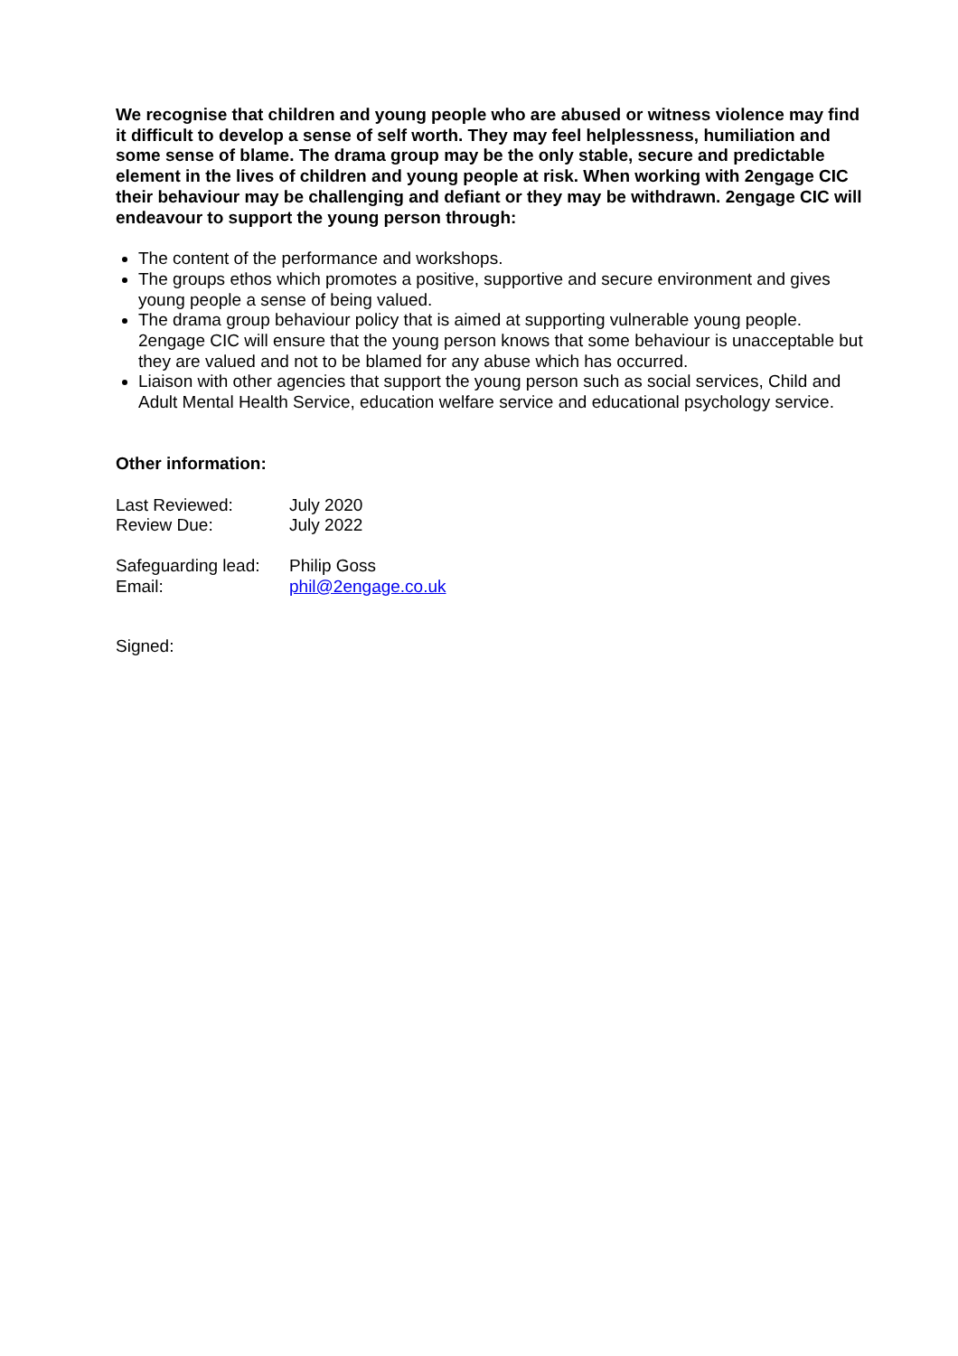We recognise that children and young people who are abused or witness violence may find it difficult to develop a sense of self worth. They may feel helplessness, humiliation and some sense of blame. The drama group may be the only stable, secure and predictable element in the lives of children and young people at risk. When working with 2engage CIC their behaviour may be challenging and defiant or they may be withdrawn. 2engage CIC will endeavour to support the young person through:
The content of the performance and workshops.
The groups ethos which promotes a positive, supportive and secure environment and gives young people a sense of being valued.
The drama group behaviour policy that is aimed at supporting vulnerable young people. 2engage CIC will ensure that the young person knows that some behaviour is unacceptable but they are valued and not to be blamed for any abuse which has occurred.
Liaison with other agencies that support the young person such as social services, Child and Adult Mental Health Service, education welfare service and educational psychology service.
Other information:
| Last Reviewed: | July 2020 |
| Review Due: | July 2022 |
| Safeguarding lead: | Philip Goss |
| Email: | phil@2engage.co.uk |
Signed: